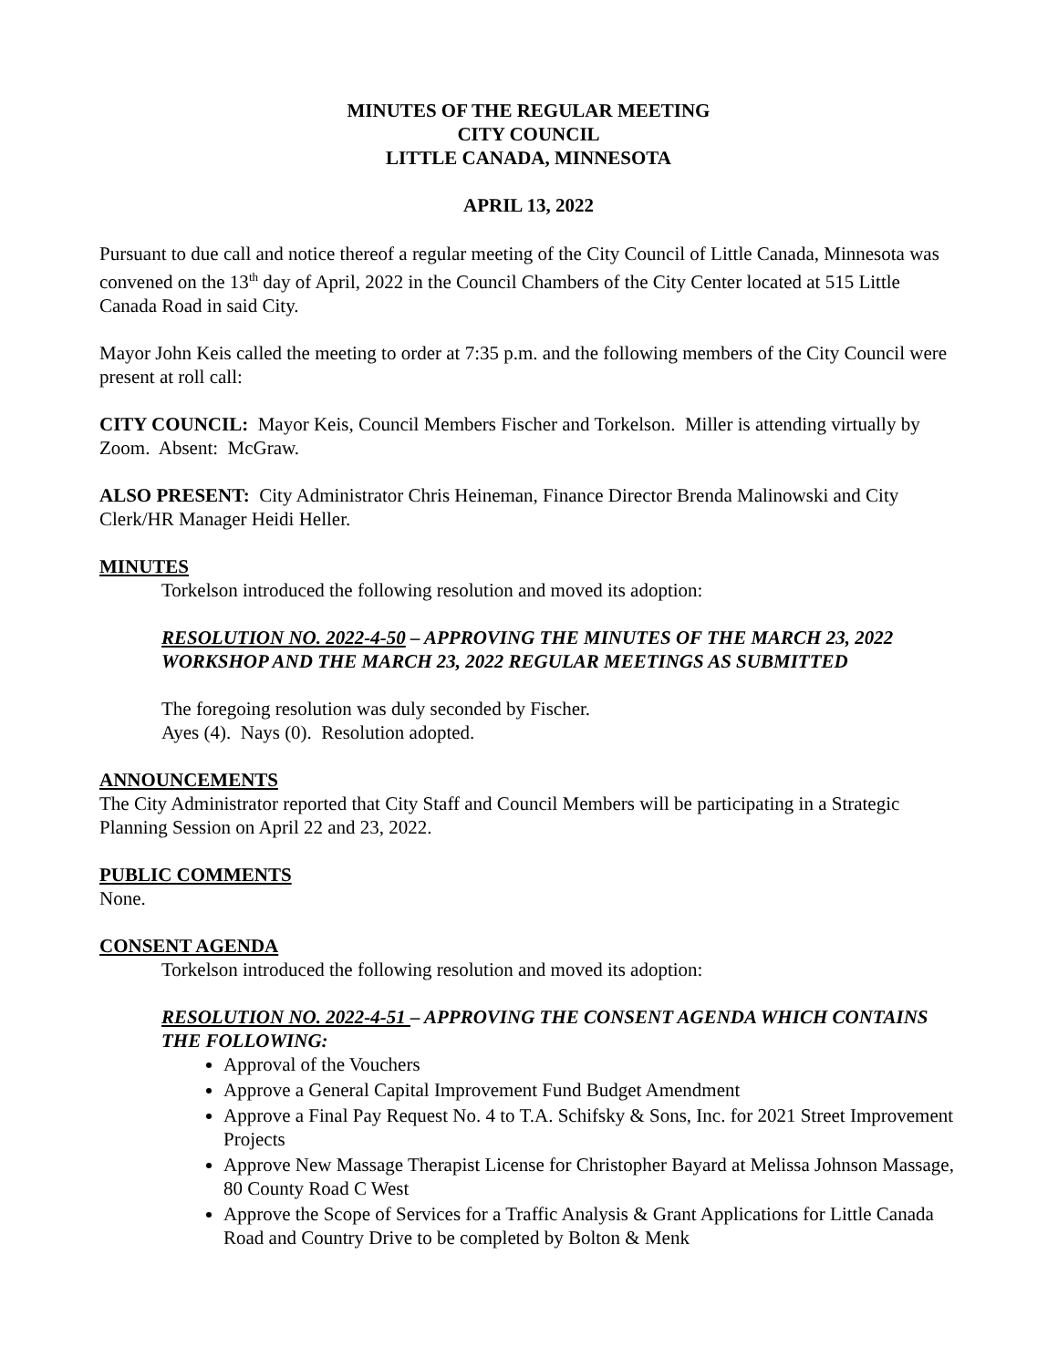MINUTES OF THE REGULAR MEETING
CITY COUNCIL
LITTLE CANADA, MINNESOTA
APRIL 13, 2022
Pursuant to due call and notice thereof a regular meeting of the City Council of Little Canada, Minnesota was convened on the 13<sup>th</sup> day of April, 2022 in the Council Chambers of the City Center located at 515 Little Canada Road in said City.
Mayor John Keis called the meeting to order at 7:35 p.m. and the following members of the City Council were present at roll call:
CITY COUNCIL: Mayor Keis, Council Members Fischer and Torkelson. Miller is attending virtually by Zoom. Absent: McGraw.
ALSO PRESENT: City Administrator Chris Heineman, Finance Director Brenda Malinowski and City Clerk/HR Manager Heidi Heller.
MINUTES
Torkelson introduced the following resolution and moved its adoption:
RESOLUTION NO. 2022-4-50 – APPROVING THE MINUTES OF THE MARCH 23, 2022 WORKSHOP AND THE MARCH 23, 2022 REGULAR MEETINGS AS SUBMITTED
The foregoing resolution was duly seconded by Fischer.
Ayes (4). Nays (0). Resolution adopted.
ANNOUNCEMENTS
The City Administrator reported that City Staff and Council Members will be participating in a Strategic Planning Session on April 22 and 23, 2022.
PUBLIC COMMENTS
None.
CONSENT AGENDA
Torkelson introduced the following resolution and moved its adoption:
RESOLUTION NO. 2022-4-51 – APPROVING THE CONSENT AGENDA WHICH CONTAINS THE FOLLOWING:
Approval of the Vouchers
Approve a General Capital Improvement Fund Budget Amendment
Approve a Final Pay Request No. 4 to T.A. Schifsky & Sons, Inc. for 2021 Street Improvement Projects
Approve New Massage Therapist License for Christopher Bayard at Melissa Johnson Massage, 80 County Road C West
Approve the Scope of Services for a Traffic Analysis & Grant Applications for Little Canada Road and Country Drive to be completed by Bolton & Menk